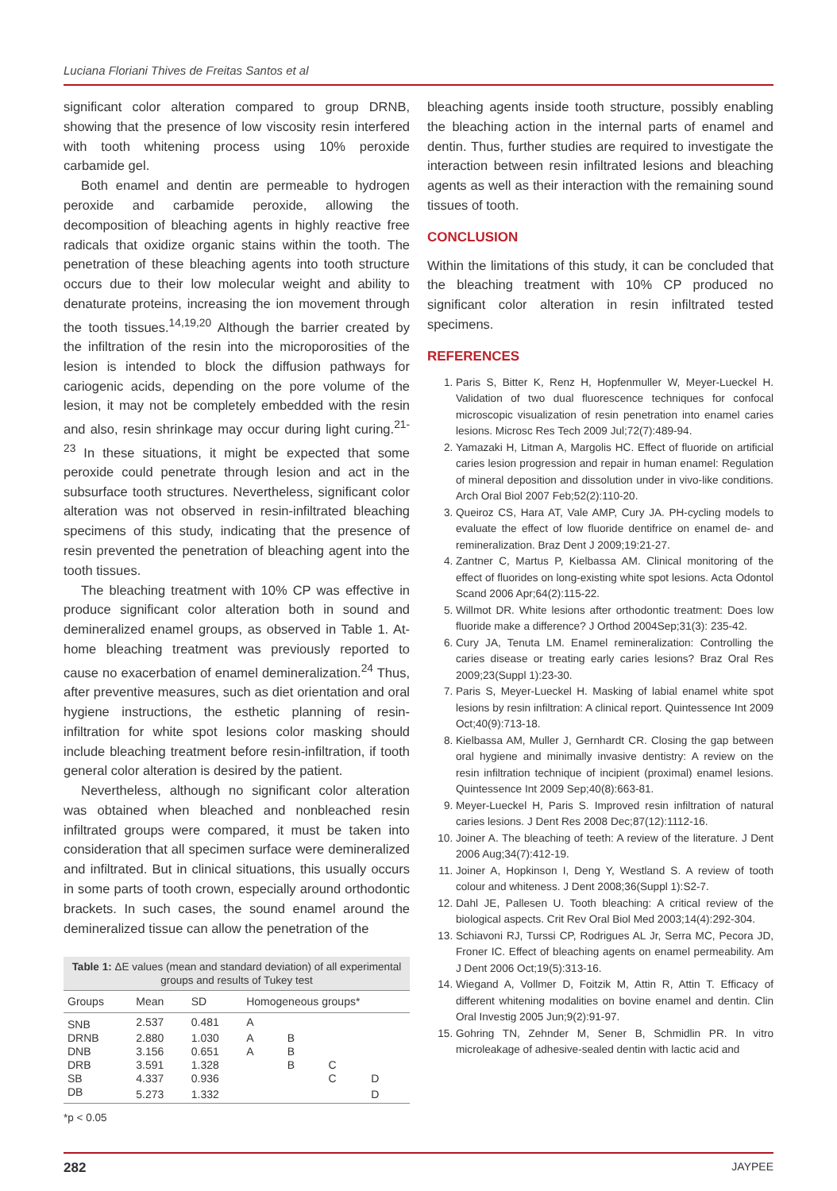Luciana Floriani Thives de Freitas Santos et al
significant color alteration compared to group DRNB, showing that the presence of low viscosity resin interfered with tooth whitening process using 10% peroxide carbamide gel.
Both enamel and dentin are permeable to hydrogen peroxide and carbamide peroxide, allowing the decomposition of bleaching agents in highly reactive free radicals that oxidize organic stains within the tooth. The penetration of these bleaching agents into tooth structure occurs due to their low molecular weight and ability to denaturate proteins, increasing the ion movement through the tooth tissues.<sup>14,19,20</sup> Although the barrier created by the infiltration of the resin into the microporosities of the lesion is intended to block the diffusion pathways for cariogenic acids, depending on the pore volume of the lesion, it may not be completely embedded with the resin and also, resin shrinkage may occur during light curing.<sup>21-23</sup> In these situations, it might be expected that some peroxide could penetrate through lesion and act in the subsurface tooth structures. Nevertheless, significant color alteration was not observed in resin-infiltrated bleaching specimens of this study, indicating that the presence of resin prevented the penetration of bleaching agent into the tooth tissues.
The bleaching treatment with 10% CP was effective in produce significant color alteration both in sound and demineralized enamel groups, as observed in Table 1. At-home bleaching treatment was previously reported to cause no exacerbation of enamel demineralization.<sup>24</sup> Thus, after preventive measures, such as diet orientation and oral hygiene instructions, the esthetic planning of resin-infiltration for white spot lesions color masking should include bleaching treatment before resin-infiltration, if tooth general color alteration is desired by the patient.
Nevertheless, although no significant color alteration was obtained when bleached and nonbleached resin infiltrated groups were compared, it must be taken into consideration that all specimen surface were demineralized and infiltrated. But in clinical situations, this usually occurs in some parts of tooth crown, especially around orthodontic brackets. In such cases, the sound enamel around the demineralized tissue can allow the penetration of the
| Table 1: ΔE values (mean and standard deviation) of all experimental groups and results of Tukey test | | | | | | |
| Groups | Mean | SD | Homogeneous groups* | | | |
| SNB | 2.537 | 0.481 | A | | | |
| DRNB | 2.880 | 1.030 | A | B | | |
| DNB | 3.156 | 0.651 | A | B | | |
| DRB | 3.591 | 1.328 | | B | C | |
| SB | 4.337 | 0.936 | | | C | D |
| DB | 5.273 | 1.332 | | | | D |
*p < 0.05
bleaching agents inside tooth structure, possibly enabling the bleaching action in the internal parts of enamel and dentin. Thus, further studies are required to investigate the interaction between resin infiltrated lesions and bleaching agents as well as their interaction with the remaining sound tissues of tooth.
CONCLUSION
Within the limitations of this study, it can be concluded that the bleaching treatment with 10% CP produced no significant color alteration in resin infiltrated tested specimens.
REFERENCES
1. Paris S, Bitter K, Renz H, Hopfenmuller W, Meyer-Lueckel H. Validation of two dual fluorescence techniques for confocal microscopic visualization of resin penetration into enamel caries lesions. Microsc Res Tech 2009 Jul;72(7):489-94.
2. Yamazaki H, Litman A, Margolis HC. Effect of fluoride on artificial caries lesion progression and repair in human enamel: Regulation of mineral deposition and dissolution under in vivo-like conditions. Arch Oral Biol 2007 Feb;52(2):110-20.
3. Queiroz CS, Hara AT, Vale AMP, Cury JA. PH-cycling models to evaluate the effect of low fluoride dentifrice on enamel de- and remineralization. Braz Dent J 2009;19:21-27.
4. Zantner C, Martus P, Kielbassa AM. Clinical monitoring of the effect of fluorides on long-existing white spot lesions. Acta Odontol Scand 2006 Apr;64(2):115-22.
5. Willmot DR. White lesions after orthodontic treatment: Does low fluoride make a difference? J Orthod 2004Sep;31(3): 235-42.
6. Cury JA, Tenuta LM. Enamel remineralization: Controlling the caries disease or treating early caries lesions? Braz Oral Res 2009;23(Suppl 1):23-30.
7. Paris S, Meyer-Lueckel H. Masking of labial enamel white spot lesions by resin infiltration: A clinical report. Quintessence Int 2009 Oct;40(9):713-18.
8. Kielbassa AM, Muller J, Gernhardt CR. Closing the gap between oral hygiene and minimally invasive dentistry: A review on the resin infiltration technique of incipient (proximal) enamel lesions. Quintessence Int 2009 Sep;40(8):663-81.
9. Meyer-Lueckel H, Paris S. Improved resin infiltration of natural caries lesions. J Dent Res 2008 Dec;87(12):1112-16.
10. Joiner A. The bleaching of teeth: A review of the literature. J Dent 2006 Aug;34(7):412-19.
11. Joiner A, Hopkinson I, Deng Y, Westland S. A review of tooth colour and whiteness. J Dent 2008;36(Suppl 1):S2-7.
12. Dahl JE, Pallesen U. Tooth bleaching: A critical review of the biological aspects. Crit Rev Oral Biol Med 2003;14(4):292-304.
13. Schiavoni RJ, Turssi CP, Rodrigues AL Jr, Serra MC, Pecora JD, Froner IC. Effect of bleaching agents on enamel permeability. Am J Dent 2006 Oct;19(5):313-16.
14. Wiegand A, Vollmer D, Foitzik M, Attin R, Attin T. Efficacy of different whitening modalities on bovine enamel and dentin. Clin Oral Investig 2005 Jun;9(2):91-97.
15. Gohring TN, Zehnder M, Sener B, Schmidlin PR. In vitro microleakage of adhesive-sealed dentin with lactic acid and
282 JAYPEE